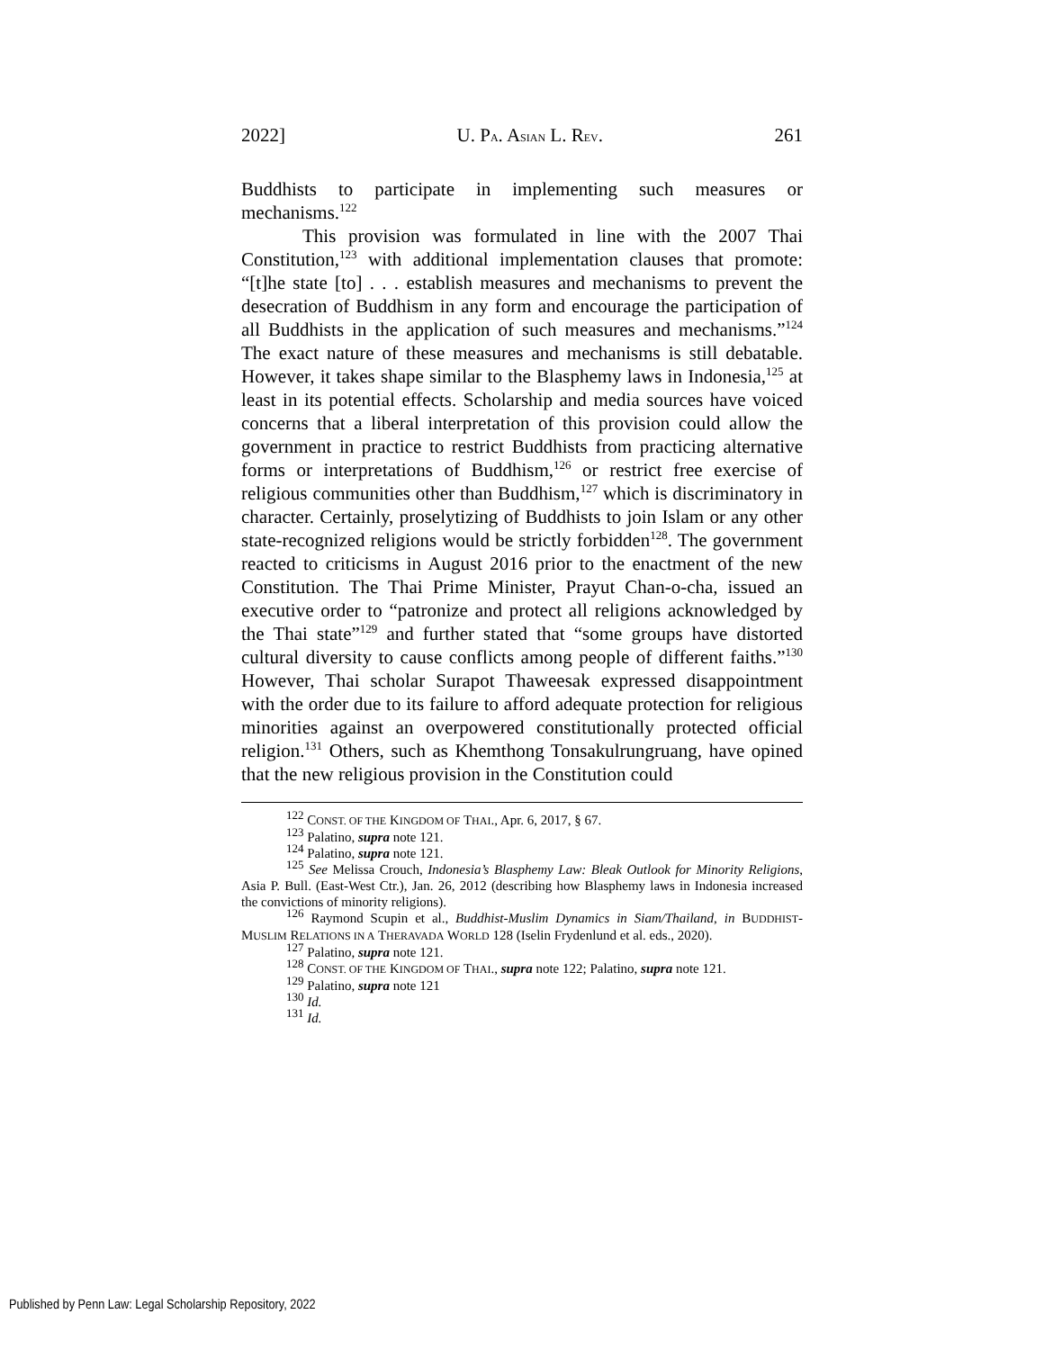2022] U. PA. ASIAN L. REV. 261
Buddhists to participate in implementing such measures or mechanisms.<sup>122</sup>
This provision was formulated in line with the 2007 Thai Constitution,<sup>123</sup> with additional implementation clauses that promote: “[t]he state [to] . . . establish measures and mechanisms to prevent the desecration of Buddhism in any form and encourage the participation of all Buddhists in the application of such measures and mechanisms.”<sup>124</sup> The exact nature of these measures and mechanisms is still debatable. However, it takes shape similar to the Blasphemy laws in Indonesia,<sup>125</sup> at least in its potential effects. Scholarship and media sources have voiced concerns that a liberal interpretation of this provision could allow the government in practice to restrict Buddhists from practicing alternative forms or interpretations of Buddhism,<sup>126</sup> or restrict free exercise of religious communities other than Buddhism,<sup>127</sup> which is discriminatory in character. Certainly, proselytizing of Buddhists to join Islam or any other state-recognized religions would be strictly forbidden<sup>128</sup>. The government reacted to criticisms in August 2016 prior to the enactment of the new Constitution. The Thai Prime Minister, Prayut Chan-o-cha, issued an executive order to “patronize and protect all religions acknowledged by the Thai state”<sup>129</sup> and further stated that “some groups have distorted cultural diversity to cause conflicts among people of different faiths.”<sup>130</sup> However, Thai scholar Surapot Thaweesak expressed disappointment with the order due to its failure to afford adequate protection for religious minorities against an overpowered constitutionally protected official religion.<sup>131</sup> Others, such as Khemthong Tonsakulrungruang, have opined that the new religious provision in the Constitution could
<sup>122</sup> CONST. OF THE KINGDOM OF THAI., Apr. 6, 2017, § 67.
<sup>123</sup> Palatino, supra note 121.
<sup>124</sup> Palatino, supra note 121.
<sup>125</sup> See Melissa Crouch, Indonesia’s Blasphemy Law: Bleak Outlook for Minority Religions, Asia P. Bull. (East-West Ctr.), Jan. 26, 2012 (describing how Blasphemy laws in Indonesia increased the convictions of minority religions).
<sup>126</sup> Raymond Scupin et al., Buddhist-Muslim Dynamics in Siam/Thailand, in BUDDHIST-MUSLIM RELATIONS IN A THERAVADA WORLD 128 (Iselin Frydenlund et al. eds., 2020).
<sup>127</sup> Palatino, supra note 121.
<sup>128</sup> CONST. OF THE KINGDOM OF THAI., supra note 122; Palatino, supra note 121.
<sup>129</sup> Palatino, supra note 121
<sup>130</sup> Id.
<sup>131</sup> Id.
Published by Penn Law: Legal Scholarship Repository, 2022